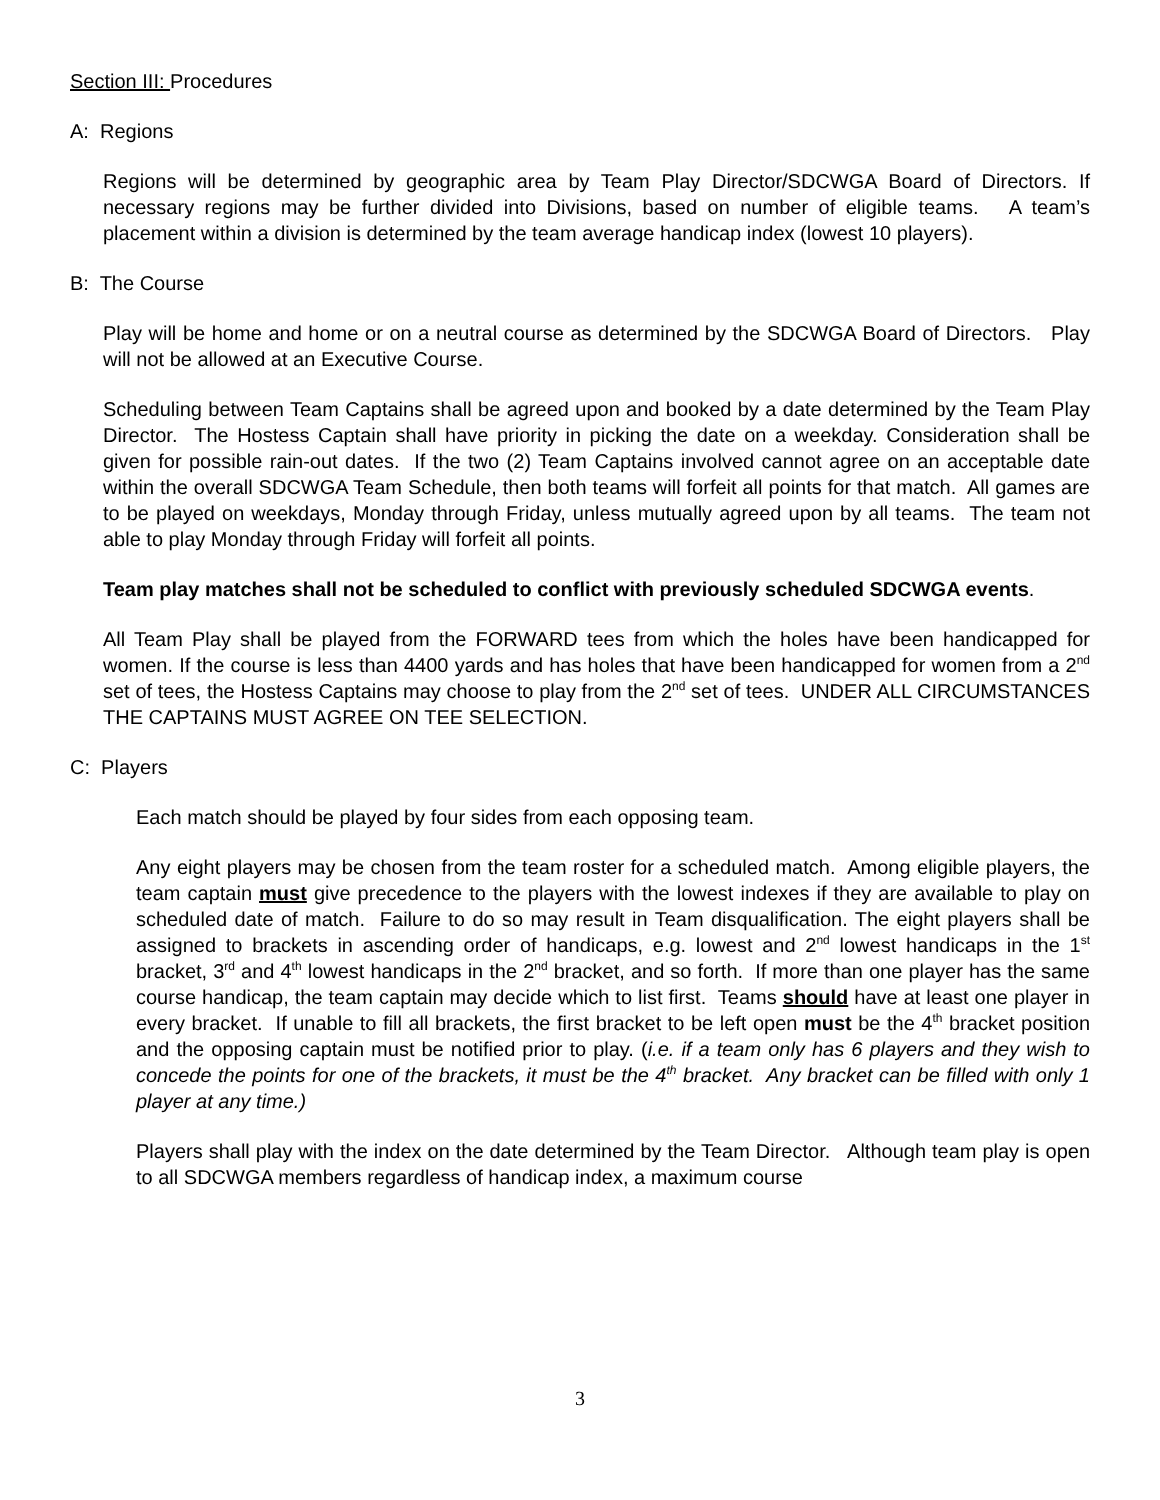Section III: Procedures
A: Regions
Regions will be determined by geographic area by Team Play Director/SDCWGA Board of Directors. If necessary regions may be further divided into Divisions, based on number of eligible teams. A team’s placement within a division is determined by the team average handicap index (lowest 10 players).
B: The Course
Play will be home and home or on a neutral course as determined by the SDCWGA Board of Directors. Play will not be allowed at an Executive Course.
Scheduling between Team Captains shall be agreed upon and booked by a date determined by the Team Play Director. The Hostess Captain shall have priority in picking the date on a weekday. Consideration shall be given for possible rain-out dates. If the two (2) Team Captains involved cannot agree on an acceptable date within the overall SDCWGA Team Schedule, then both teams will forfeit all points for that match. All games are to be played on weekdays, Monday through Friday, unless mutually agreed upon by all teams. The team not able to play Monday through Friday will forfeit all points.
Team play matches shall not be scheduled to conflict with previously scheduled SDCWGA events.
All Team Play shall be played from the FORWARD tees from which the holes have been handicapped for women. If the course is less than 4400 yards and has holes that have been handicapped for women from a 2<sup>nd</sup> set of tees, the Hostess Captains may choose to play from the 2<sup>nd</sup> set of tees. UNDER ALL CIRCUMSTANCES THE CAPTAINS MUST AGREE ON TEE SELECTION.
C: Players
Each match should be played by four sides from each opposing team.
Any eight players may be chosen from the team roster for a scheduled match. Among eligible players, the team captain must give precedence to the players with the lowest indexes if they are available to play on scheduled date of match. Failure to do so may result in Team disqualification. The eight players shall be assigned to brackets in ascending order of handicaps, e.g. lowest and 2<sup>nd</sup> lowest handicaps in the 1<sup>st</sup> bracket, 3<sup>rd</sup> and 4<sup>th</sup> lowest handicaps in the 2<sup>nd</sup> bracket, and so forth. If more than one player has the same course handicap, the team captain may decide which to list first. Teams should have at least one player in every bracket. If unable to fill all brackets, the first bracket to be left open must be the 4<sup>th</sup> bracket position and the opposing captain must be notified prior to play. (i.e. if a team only has 6 players and they wish to concede the points for one of the brackets, it must be the 4<sup>th</sup> bracket. Any bracket can be filled with only 1 player at any time.)
Players shall play with the index on the date determined by the Team Director. Although team play is open to all SDCWGA members regardless of handicap index, a maximum course
3